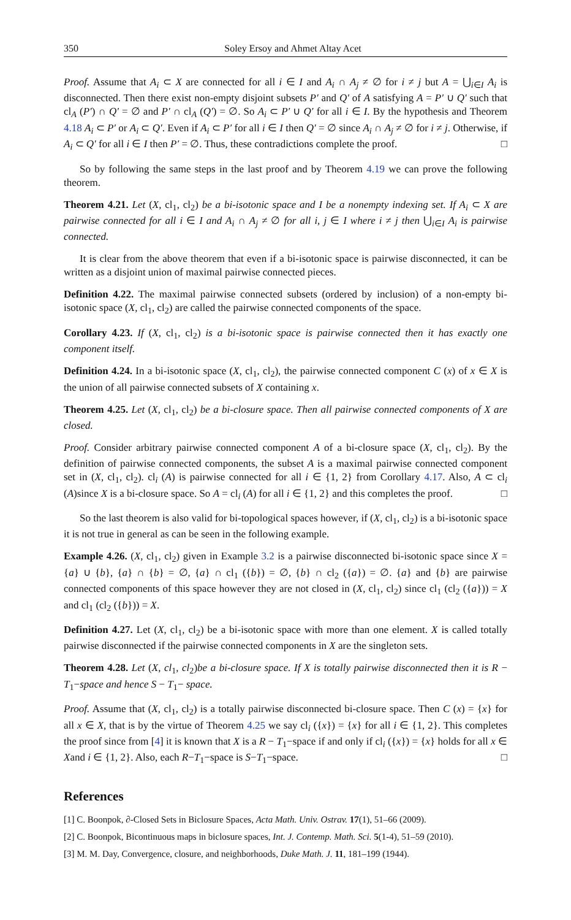350 Soley Ersoy and Ahmet Altay Acet
Proof. Assume that A<sub>i</sub> ⊂ X are connected for all i ∈ I and A<sub>i</sub> ∩ A<sub>j</sub> ≠ ∅ for i ≠ j but A = ⋃<sub>i∈I</sub> A<sub>i</sub> is disconnected. Then there exist non-empty disjoint subsets P′ and Q′ of A satisfying A = P′ ∪ Q′ such that cl<sub>A</sub> (P′) ∩ Q′ = ∅ and P′ ∩ cl<sub>A</sub> (Q′) = ∅. So A<sub>i</sub> ⊂ P′ ∪ Q′ for all i ∈ I. By the hypothesis and Theorem 4.18 A<sub>i</sub> ⊂ P′ or A<sub>i</sub> ⊂ Q′. Even if A<sub>i</sub> ⊂ P′ for all i ∈ I then Q′ = ∅ since A<sub>i</sub> ∩ A<sub>j</sub> ≠ ∅ for i ≠ j. Otherwise, if A<sub>i</sub> ⊂ Q′ for all i ∈ I then P′ = ∅. Thus, these contradictions complete the proof. □
So by following the same steps in the last proof and by Theorem 4.19 we can prove the following theorem.
Theorem 4.21. Let (X, cl<sub>1</sub>, cl<sub>2</sub>) be a bi-isotonic space and I be a nonempty indexing set. If A<sub>i</sub> ⊂ X are pairwise connected for all i ∈ I and A<sub>i</sub> ∩ A<sub>j</sub> ≠ ∅ for all i, j ∈ I where i ≠ j then ⋃<sub>i∈I</sub> A<sub>i</sub> is pairwise connected.
It is clear from the above theorem that even if a bi-isotonic space is pairwise disconnected, it can be written as a disjoint union of maximal pairwise connected pieces.
Definition 4.22. The maximal pairwise connected subsets (ordered by inclusion) of a non-empty bi-isotonic space (X, cl<sub>1</sub>, cl<sub>2</sub>) are called the pairwise connected components of the space.
Corollary 4.23. If (X, cl<sub>1</sub>, cl<sub>2</sub>) is a bi-isotonic space is pairwise connected then it has exactly one component itself.
Definition 4.24. In a bi-isotonic space (X, cl<sub>1</sub>, cl<sub>2</sub>), the pairwise connected component C (x) of x ∈ X is the union of all pairwise connected subsets of X containing x.
Theorem 4.25. Let (X, cl<sub>1</sub>, cl<sub>2</sub>) be a bi-closure space. Then all pairwise connected components of X are closed.
Proof. Consider arbitrary pairwise connected component A of a bi-closure space (X, cl<sub>1</sub>, cl<sub>2</sub>). By the definition of pairwise connected components, the subset A is a maximal pairwise connected component set in (X, cl<sub>1</sub>, cl<sub>2</sub>). cl<sub>i</sub> (A) is pairwise connected for all i ∈ {1, 2} from Corollary 4.17. Also, A ⊂ cl<sub>i</sub> (A)since X is a bi-closure space. So A = cl<sub>i</sub> (A) for all i ∈ {1, 2} and this completes the proof. □
So the last theorem is also valid for bi-topological spaces however, if (X, cl<sub>1</sub>, cl<sub>2</sub>) is a bi-isotonic space it is not true in general as can be seen in the following example.
Example 4.26. (X, cl<sub>1</sub>, cl<sub>2</sub>) given in Example 3.2 is a pairwise disconnected bi-isotonic space since X = {a} ∪ {b}, {a} ∩ {b} = ∅, {a} ∩ cl<sub>1</sub> ({b}) = ∅, {b} ∩ cl<sub>2</sub> ({a}) = ∅. {a} and {b} are pairwise connected components of this space however they are not closed in (X, cl<sub>1</sub>, cl<sub>2</sub>) since cl<sub>1</sub> (cl<sub>2</sub> ({a})) = X and cl<sub>1</sub> (cl<sub>2</sub> ({b})) = X.
Definition 4.27. Let (X, cl<sub>1</sub>, cl<sub>2</sub>) be a bi-isotonic space with more than one element. X is called totally pairwise disconnected if the pairwise connected components in X are the singleton sets.
Theorem 4.28. Let (X, cl<sub>1</sub>, cl<sub>2</sub>)be a bi-closure space. If X is totally pairwise disconnected then it is R − T<sub>1</sub>−space and hence S − T<sub>1</sub>− space.
Proof. Assume that (X, cl<sub>1</sub>, cl<sub>2</sub>) is a totally pairwise disconnected bi-closure space. Then C (x) = {x} for all x ∈ X, that is by the virtue of Theorem 4.25 we say cl<sub>i</sub> ({x}) = {x} for all i ∈ {1, 2}. This completes the proof since from [4] it is known that X is a R − T<sub>1</sub>−space if and only if cl<sub>i</sub> ({x}) = {x} holds for all x ∈ Xand i ∈ {1, 2}. Also, each R−T<sub>1</sub>−space is S−T<sub>1</sub>−space. □
References
[1] C. Boonpok, ∂-Closed Sets in Biclosure Spaces, Acta Math. Univ. Ostrav. 17(1), 51–66 (2009).
[2] C. Boonpok, Bicontinuous maps in biclosure spaces, Int. J. Contemp. Math. Sci. 5(1-4), 51–59 (2010).
[3] M. M. Day, Convergence, closure, and neighborhoods, Duke Math. J. 11, 181–199 (1944).